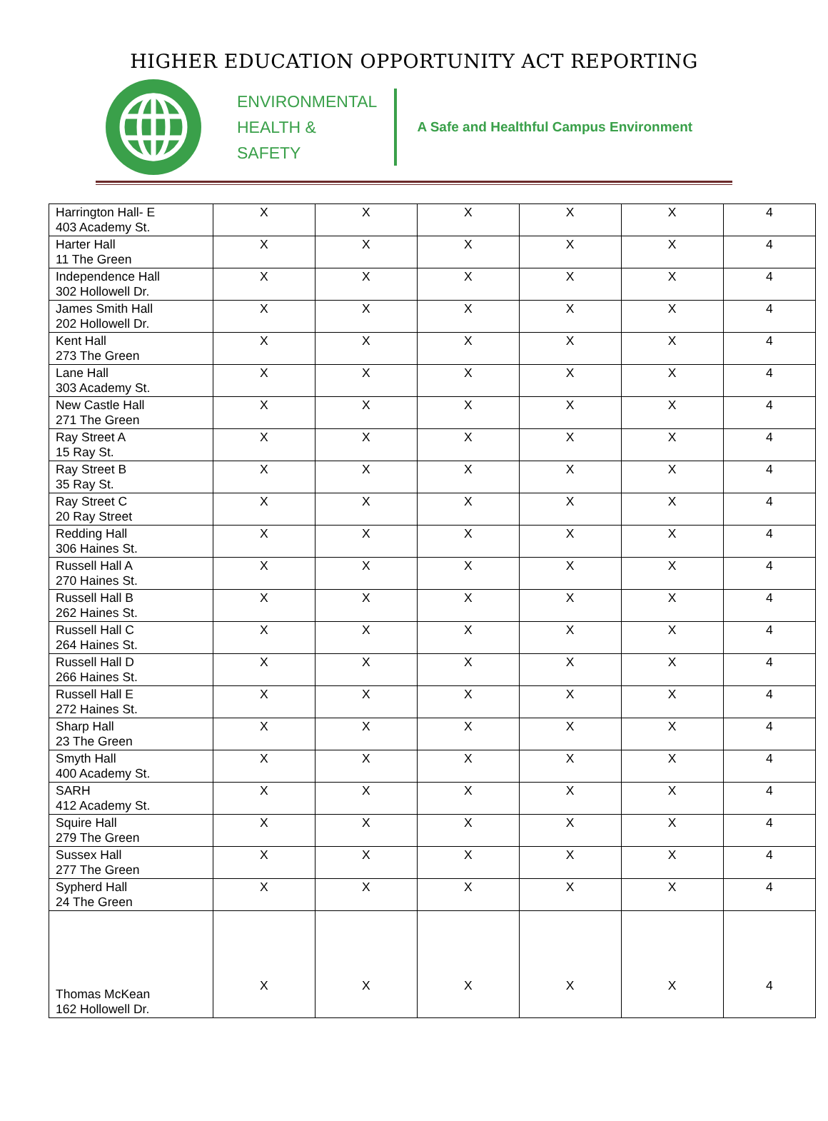HIGHER EDUCATION OPPORTUNITY ACT REPORTING
ENVIRONMENTAL
HEALTH &
SAFETY
A Safe and Healthful Campus Environment
| Harrington Hall- E 403 Academy St. | X | X | X | X | X | 4 |
| Harter Hall 11 The Green | X | X | X | X | X | 4 |
| Independence Hall 302 Hollowell Dr. | X | X | X | X | X | 4 |
| James Smith Hall 202 Hollowell Dr. | X | X | X | X | X | 4 |
| Kent Hall 273 The Green | X | X | X | X | X | 4 |
| Lane Hall 303 Academy St. | X | X | X | X | X | 4 |
| New Castle Hall 271 The Green | X | X | X | X | X | 4 |
| Ray Street A 15 Ray St. | X | X | X | X | X | 4 |
| Ray Street B 35 Ray St. | X | X | X | X | X | 4 |
| Ray Street C 20 Ray Street | X | X | X | X | X | 4 |
| Redding Hall 306 Haines St. | X | X | X | X | X | 4 |
| Russell Hall A 270 Haines St. | X | X | X | X | X | 4 |
| Russell Hall B 262 Haines St. | X | X | X | X | X | 4 |
| Russell Hall C 264 Haines St. | X | X | X | X | X | 4 |
| Russell Hall D 266 Haines St. | X | X | X | X | X | 4 |
| Russell Hall E 272 Haines St. | X | X | X | X | X | 4 |
| Sharp Hall 23 The Green | X | X | X | X | X | 4 |
| Smyth Hall 400 Academy St. | X | X | X | X | X | 4 |
| SARH 412 Academy St. | X | X | X | X | X | 4 |
| Squire Hall 279 The Green | X | X | X | X | X | 4 |
| Sussex Hall 277 The Green | X | X | X | X | X | 4 |
| Sypherd Hall 24 The Green | X | X | X | X | X | 4 |
| Thomas McKean 162 Hollowell Dr. | X | X | X | X | X | 4 |